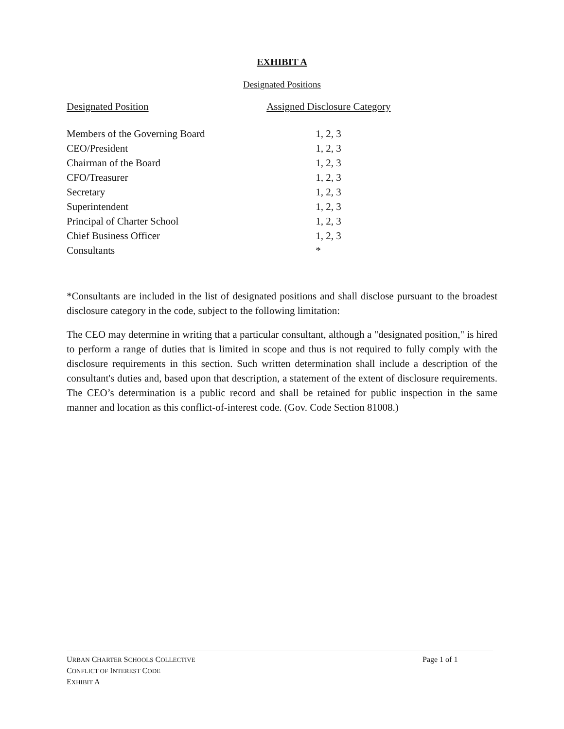EXHIBIT A
Designated Positions
| Designated Position | Assigned Disclosure Category |
| --- | --- |
| Members of the Governing Board | 1, 2, 3 |
| CEO/President | 1, 2, 3 |
| Chairman of the Board | 1, 2, 3 |
| CFO/Treasurer | 1, 2, 3 |
| Secretary | 1, 2, 3 |
| Superintendent | 1, 2, 3 |
| Principal of Charter School | 1, 2, 3 |
| Chief Business Officer | 1, 2, 3 |
| Consultants | * |
*Consultants are included in the list of designated positions and shall disclose pursuant to the broadest disclosure category in the code, subject to the following limitation:
The CEO may determine in writing that a particular consultant, although a "designated position," is hired to perform a range of duties that is limited in scope and thus is not required to fully comply with the disclosure requirements in this section. Such written determination shall include a description of the consultant's duties and, based upon that description, a statement of the extent of disclosure requirements. The CEO’s determination is a public record and shall be retained for public inspection in the same manner and location as this conflict-of-interest code. (Gov. Code Section 81008.)
URBAN CHARTER SCHOOLS COLLECTIVE
Page 1 of 1
CONFLICT OF INTEREST CODE
EXHIBIT A